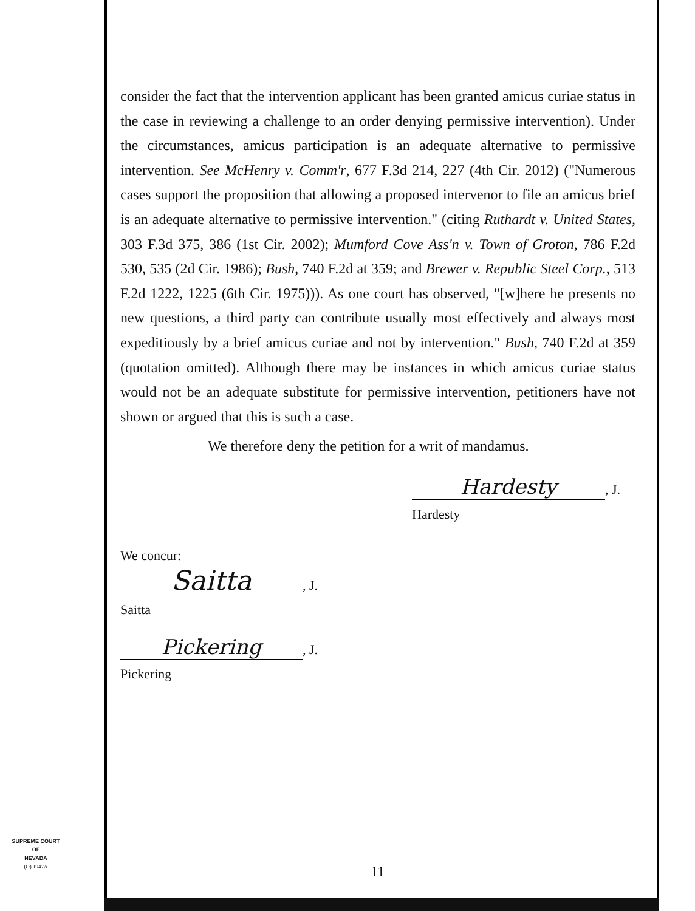consider the fact that the intervention applicant has been granted amicus curiae status in the case in reviewing a challenge to an order denying permissive intervention). Under the circumstances, amicus participation is an adequate alternative to permissive intervention. See McHenry v. Comm'r, 677 F.3d 214, 227 (4th Cir. 2012) ("Numerous cases support the proposition that allowing a proposed intervenor to file an amicus brief is an adequate alternative to permissive intervention." (citing Ruthardt v. United States, 303 F.3d 375, 386 (1st Cir. 2002); Mumford Cove Ass'n v. Town of Groton, 786 F.2d 530, 535 (2d Cir. 1986); Bush, 740 F.2d at 359; and Brewer v. Republic Steel Corp., 513 F.2d 1222, 1225 (6th Cir. 1975))). As one court has observed, "[w]here he presents no new questions, a third party can contribute usually most effectively and always most expeditiously by a brief amicus curiae and not by intervention." Bush, 740 F.2d at 359 (quotation omitted). Although there may be instances in which amicus curiae status would not be an adequate substitute for permissive intervention, petitioners have not shown or argued that this is such a case.
We therefore deny the petition for a writ of mandamus.
Hardesty, J.
Hardesty
We concur:
Saitta, J.
Saitta
Pickering, J.
Pickering
SUPREME COURT
OF
NEVADA
(O) 1947A
11